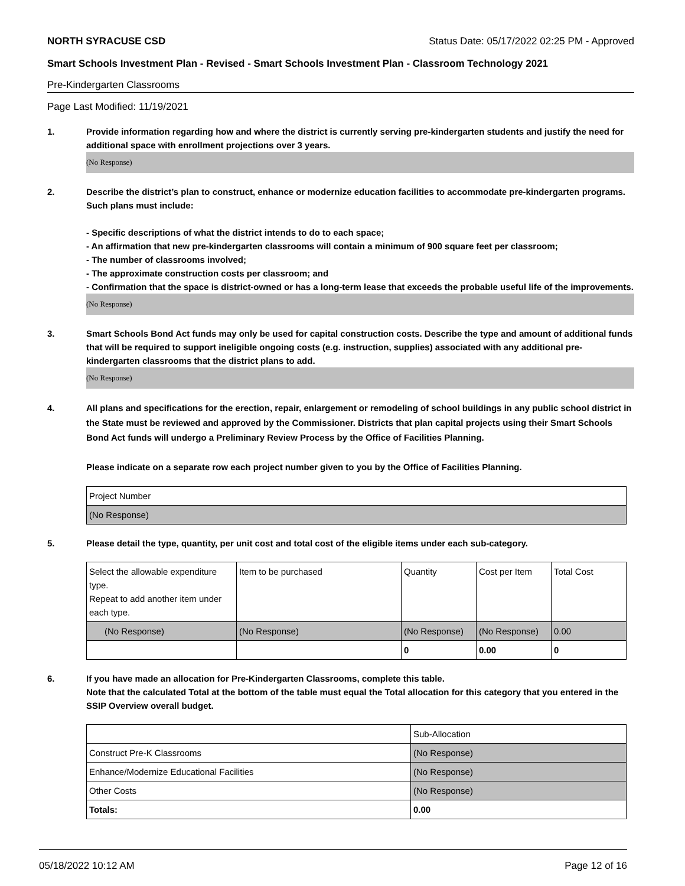NORTH SYRACUSE CSD Status Date: 05/17/2022 02:25 PM - Approved
Smart Schools Investment Plan - Revised - Smart Schools Investment Plan - Classroom Technology 2021
Pre-Kindergarten Classrooms
Page Last Modified: 11/19/2021
1. Provide information regarding how and where the district is currently serving pre-kindergarten students and justify the need for additional space with enrollment projections over 3 years.
(No Response)
2. Describe the district’s plan to construct, enhance or modernize education facilities to accommodate pre-kindergarten programs. Such plans must include:
- Specific descriptions of what the district intends to do to each space;
- An affirmation that new pre-kindergarten classrooms will contain a minimum of 900 square feet per classroom;
- The number of classrooms involved;
- The approximate construction costs per classroom; and
- Confirmation that the space is district-owned or has a long-term lease that exceeds the probable useful life of the improvements.
(No Response)
3. Smart Schools Bond Act funds may only be used for capital construction costs. Describe the type and amount of additional funds that will be required to support ineligible ongoing costs (e.g. instruction, supplies) associated with any additional pre-kindergarten classrooms that the district plans to add.
(No Response)
4. All plans and specifications for the erection, repair, enlargement or remodeling of school buildings in any public school district in the State must be reviewed and approved by the Commissioner. Districts that plan capital projects using their Smart Schools Bond Act funds will undergo a Preliminary Review Process by the Office of Facilities Planning.
Please indicate on a separate row each project number given to you by the Office of Facilities Planning.
| Project Number |
| (No Response) |
5. Please detail the type, quantity, per unit cost and total cost of the eligible items under each sub-category.
| Select the allowable expenditure type. Repeat to add another item under each type. | Item to be purchased | Quantity | Cost per Item | Total Cost |
| (No Response) | (No Response) | (No Response) | (No Response) | 0.00 |
| | | 0 | 0.00 | 0 |
6. If you have made an allocation for Pre-Kindergarten Classrooms, complete this table.
Note that the calculated Total at the bottom of the table must equal the Total allocation for this category that you entered in the SSIP Overview overall budget.
| | Sub-Allocation |
| Construct Pre-K Classrooms | (No Response) |
| Enhance/Modernize Educational Facilities | (No Response) |
| Other Costs | (No Response) |
| Totals: | 0.00 |
05/18/2022 10:12 AM Page 12 of 16